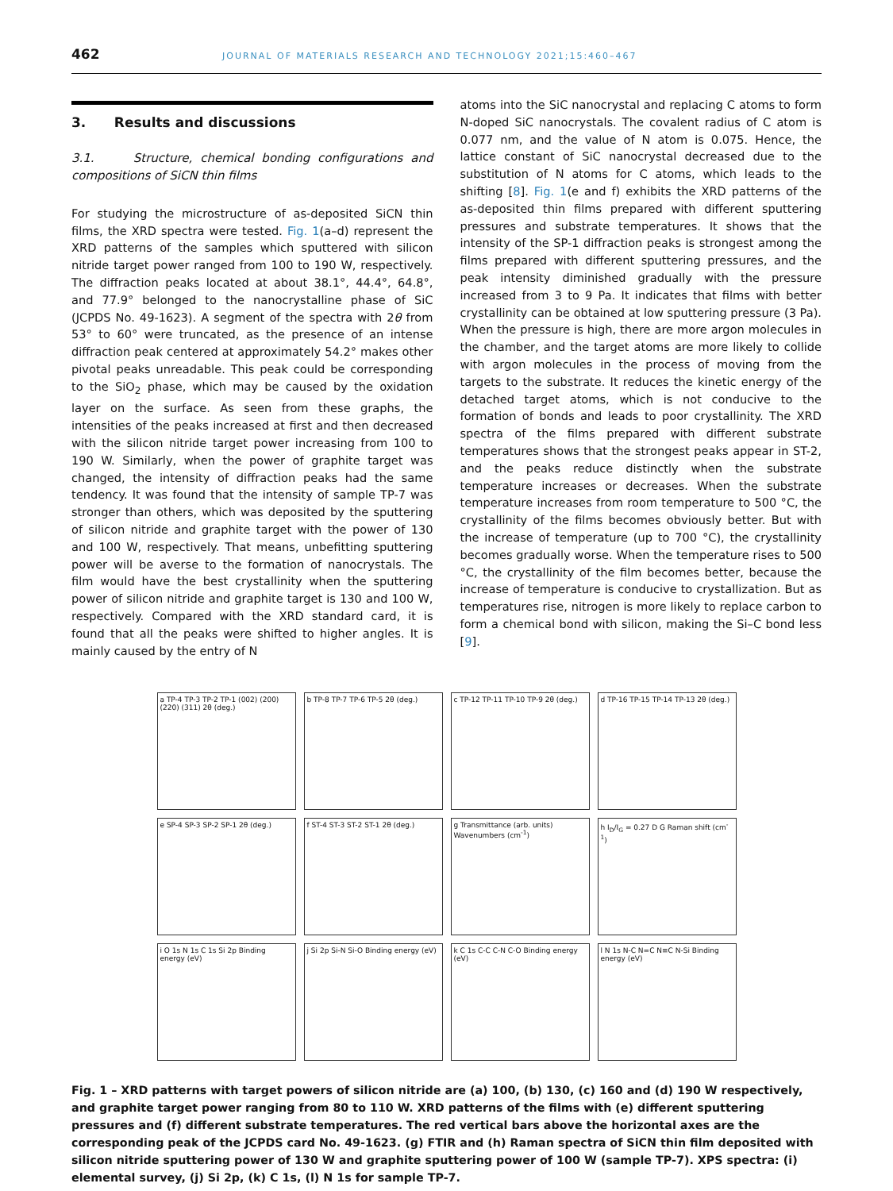462 JOURNAL OF MATERIALS RESEARCH AND TECHNOLOGY 2021;15:460–467
3. Results and discussions
3.1. Structure, chemical bonding configurations and compositions of SiCN thin films
For studying the microstructure of as-deposited SiCN thin films, the XRD spectra were tested. Fig. 1(a–d) represent the XRD patterns of the samples which sputtered with silicon nitride target power ranged from 100 to 190 W, respectively. The diffraction peaks located at about 38.1°, 44.4°, 64.8°, and 77.9° belonged to the nanocrystalline phase of SiC (JCPDS No. 49-1623). A segment of the spectra with 2θ from 53° to 60° were truncated, as the presence of an intense diffraction peak centered at approximately 54.2° makes other pivotal peaks unreadable. This peak could be corresponding to the SiO<sub>2</sub> phase, which may be caused by the oxidation layer on the surface. As seen from these graphs, the intensities of the peaks increased at first and then decreased with the silicon nitride target power increasing from 100 to 190 W. Similarly, when the power of graphite target was changed, the intensity of diffraction peaks had the same tendency. It was found that the intensity of sample TP-7 was stronger than others, which was deposited by the sputtering of silicon nitride and graphite target with the power of 130 and 100 W, respectively. That means, unbefitting sputtering power will be averse to the formation of nanocrystals. The film would have the best crystallinity when the sputtering power of silicon nitride and graphite target is 130 and 100 W, respectively. Compared with the XRD standard card, it is found that all the peaks were shifted to higher angles. It is mainly caused by the entry of N
atoms into the SiC nanocrystal and replacing C atoms to form N-doped SiC nanocrystals. The covalent radius of C atom is 0.077 nm, and the value of N atom is 0.075. Hence, the lattice constant of SiC nanocrystal decreased due to the substitution of N atoms for C atoms, which leads to the shifting [8]. Fig. 1(e and f) exhibits the XRD patterns of the as-deposited thin films prepared with different sputtering pressures and substrate temperatures. It shows that the intensity of the SP-1 diffraction peaks is strongest among the films prepared with different sputtering pressures, and the peak intensity diminished gradually with the pressure increased from 3 to 9 Pa. It indicates that films with better crystallinity can be obtained at low sputtering pressure (3 Pa). When the pressure is high, there are more argon molecules in the chamber, and the target atoms are more likely to collide with argon molecules in the process of moving from the targets to the substrate. It reduces the kinetic energy of the detached target atoms, which is not conducive to the formation of bonds and leads to poor crystallinity. The XRD spectra of the films prepared with different substrate temperatures shows that the strongest peaks appear in ST-2, and the peaks reduce distinctly when the substrate temperature increases or decreases. When the substrate temperature increases from room temperature to 500 °C, the crystallinity of the films becomes obviously better. But with the increase of temperature (up to 700 °C), the crystallinity becomes gradually worse. When the temperature rises to 500 °C, the crystallinity of the film becomes better, because the increase of temperature is conducive to crystallization. But as temperatures rise, nitrogen is more likely to replace carbon to form a chemical bond with silicon, making the Si–C bond less [9].
a TP-4 TP-3 TP-2 TP-1 (002) (200) (220) (311) 2θ (deg.)
b TP-8 TP-7 TP-6 TP-5 2θ (deg.)
c TP-12 TP-11 TP-10 TP-9 2θ (deg.)
d TP-16 TP-15 TP-14 TP-13 2θ (deg.)
e SP-4 SP-3 SP-2 SP-1 2θ (deg.)
f ST-4 ST-3 ST-2 ST-1 2θ (deg.)
g Transmittance (arb. units) Wavenumbers (cm<sup>-1</sup>)
h I<sub>D</sub>/I<sub>G</sub> = 0.27 D G Raman shift (cm<sup>-1</sup>)
i O 1s N 1s C 1s Si 2p Binding energy (eV)
j Si 2p Si-N Si-O Binding energy (eV)
k C 1s C-C C-N C-O Binding energy (eV)
l N 1s N-C N=C N≡C N-Si Binding energy (eV)
Fig. 1 – XRD patterns with target powers of silicon nitride are (a) 100, (b) 130, (c) 160 and (d) 190 W respectively, and graphite target power ranging from 80 to 110 W. XRD patterns of the films with (e) different sputtering pressures and (f) different substrate temperatures. The red vertical bars above the horizontal axes are the corresponding peak of the JCPDS card No. 49-1623. (g) FTIR and (h) Raman spectra of SiCN thin film deposited with silicon nitride sputtering power of 130 W and graphite sputtering power of 100 W (sample TP-7). XPS spectra: (i) elemental survey, (j) Si 2p, (k) C 1s, (l) N 1s for sample TP-7.